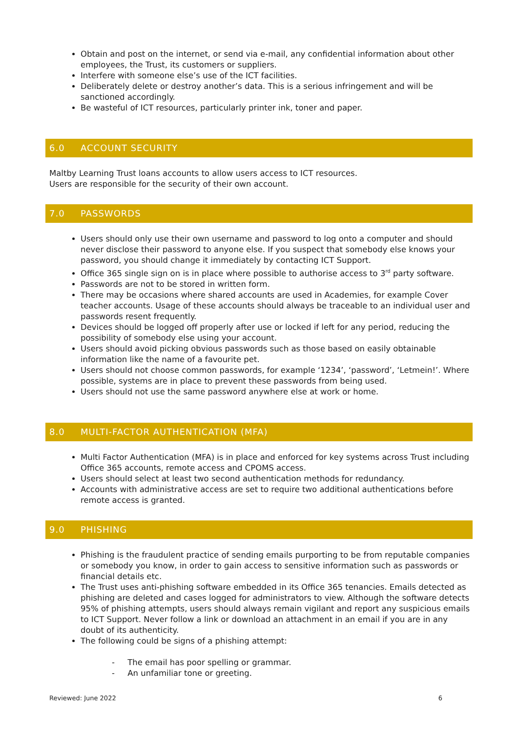Obtain and post on the internet, or send via e-mail, any confidential information about other employees, the Trust, its customers or suppliers.
Interfere with someone else’s use of the ICT facilities.
Deliberately delete or destroy another’s data. This is a serious infringement and will be sanctioned accordingly.
Be wasteful of ICT resources, particularly printer ink, toner and paper.
6.0 ACCOUNT SECURITY
Maltby Learning Trust loans accounts to allow users access to ICT resources.
Users are responsible for the security of their own account.
7.0 PASSWORDS
Users should only use their own username and password to log onto a computer and should never disclose their password to anyone else. If you suspect that somebody else knows your password, you should change it immediately by contacting ICT Support.
Office 365 single sign on is in place where possible to authorise access to 3<sup>rd</sup> party software.
Passwords are not to be stored in written form.
There may be occasions where shared accounts are used in Academies, for example Cover teacher accounts. Usage of these accounts should always be traceable to an individual user and passwords resent frequently.
Devices should be logged off properly after use or locked if left for any period, reducing the possibility of somebody else using your account.
Users should avoid picking obvious passwords such as those based on easily obtainable information like the name of a favourite pet.
Users should not choose common passwords, for example ‘1234’, ‘password’, ‘Letmein!’. Where possible, systems are in place to prevent these passwords from being used.
Users should not use the same password anywhere else at work or home.
8.0 MULTI-FACTOR AUTHENTICATION (MFA)
Multi Factor Authentication (MFA) is in place and enforced for key systems across Trust including Office 365 accounts, remote access and CPOMS access.
Users should select at least two second authentication methods for redundancy.
Accounts with administrative access are set to require two additional authentications before remote access is granted.
9.0 PHISHING
Phishing is the fraudulent practice of sending emails purporting to be from reputable companies or somebody you know, in order to gain access to sensitive information such as passwords or financial details etc.
The Trust uses anti-phishing software embedded in its Office 365 tenancies. Emails detected as phishing are deleted and cases logged for administrators to view. Although the software detects 95% of phishing attempts, users should always remain vigilant and report any suspicious emails to ICT Support. Never follow a link or download an attachment in an email if you are in any doubt of its authenticity.
The following could be signs of a phishing attempt:
- The email has poor spelling or grammar.
- An unfamiliar tone or greeting.
Reviewed: June 2022 6